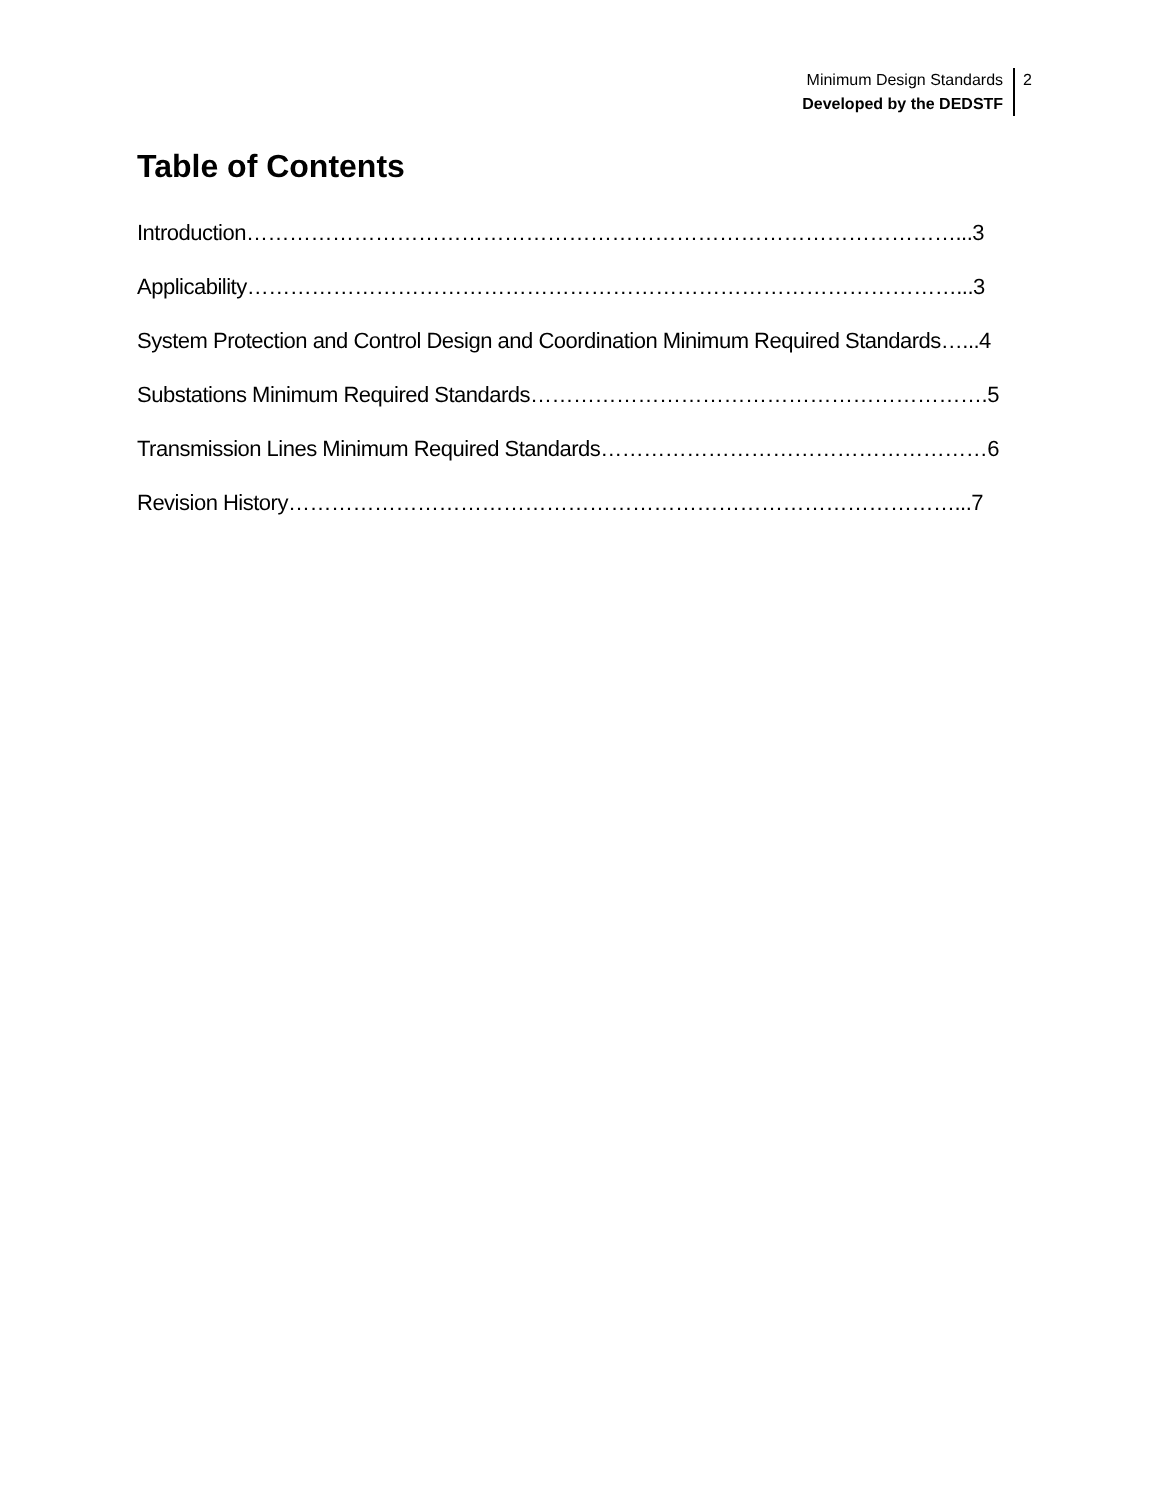Minimum Design Standards
Developed by the DEDSTF
2
Table of Contents
Introduction………………………………………………………………………………………...3
Applicability………………………………………………………………………………………...3
System Protection and Control Design and Coordination Minimum Required Standards…...4
Substations Minimum Required Standards……………………………………………………….5
Transmission Lines Minimum Required Standards………………………………………………6
Revision History…………………………………………………………………………………...7